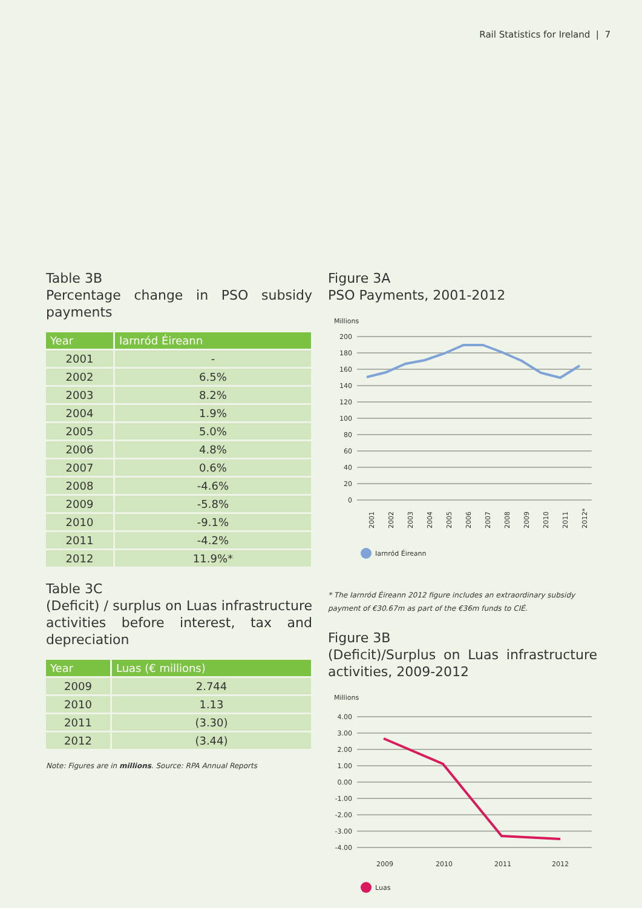Rail Statistics for Ireland | 7
Table 3B
Percentage change in PSO subsidy payments
| Year | Iarnród Éireann |
| --- | --- |
| 2001 | - |
| 2002 | 6.5% |
| 2003 | 8.2% |
| 2004 | 1.9% |
| 2005 | 5.0% |
| 2006 | 4.8% |
| 2007 | 0.6% |
| 2008 | -4.6% |
| 2009 | -5.8% |
| 2010 | -9.1% |
| 2011 | -4.2% |
| 2012 | 11.9%* |
Table 3C
(Deficit) / surplus on Luas infrastructure activities before interest, tax and depreciation
| Year | Luas (€ millions) |
| --- | --- |
| 2009 | 2.744 |
| 2010 | 1.13 |
| 2011 | (3.30) |
| 2012 | (3.44) |
Note: Figures are in millions. Source: RPA Annual Reports
Figure 3A
PSO Payments, 2001-2012
Millions
200
180
160
140
120
100
80
60
40
20
0
2001
2002
2003
2004
2005
2006
2007
2008
2009
2010
2011
2012*
Iarnród Éireann
* The Iarnród Éireann 2012 figure includes an extraordinary subsidy payment of €30.67m as part of the €36m funds to CIÉ.
Figure 3B
(Deficit)/Surplus on Luas infrastructure activities, 2009-2012
Millions
4.00
3.00
2.00
1.00
0.00
-1.00
-2.00
-3.00
-4.00
2009
2010
2011
2012
Luas